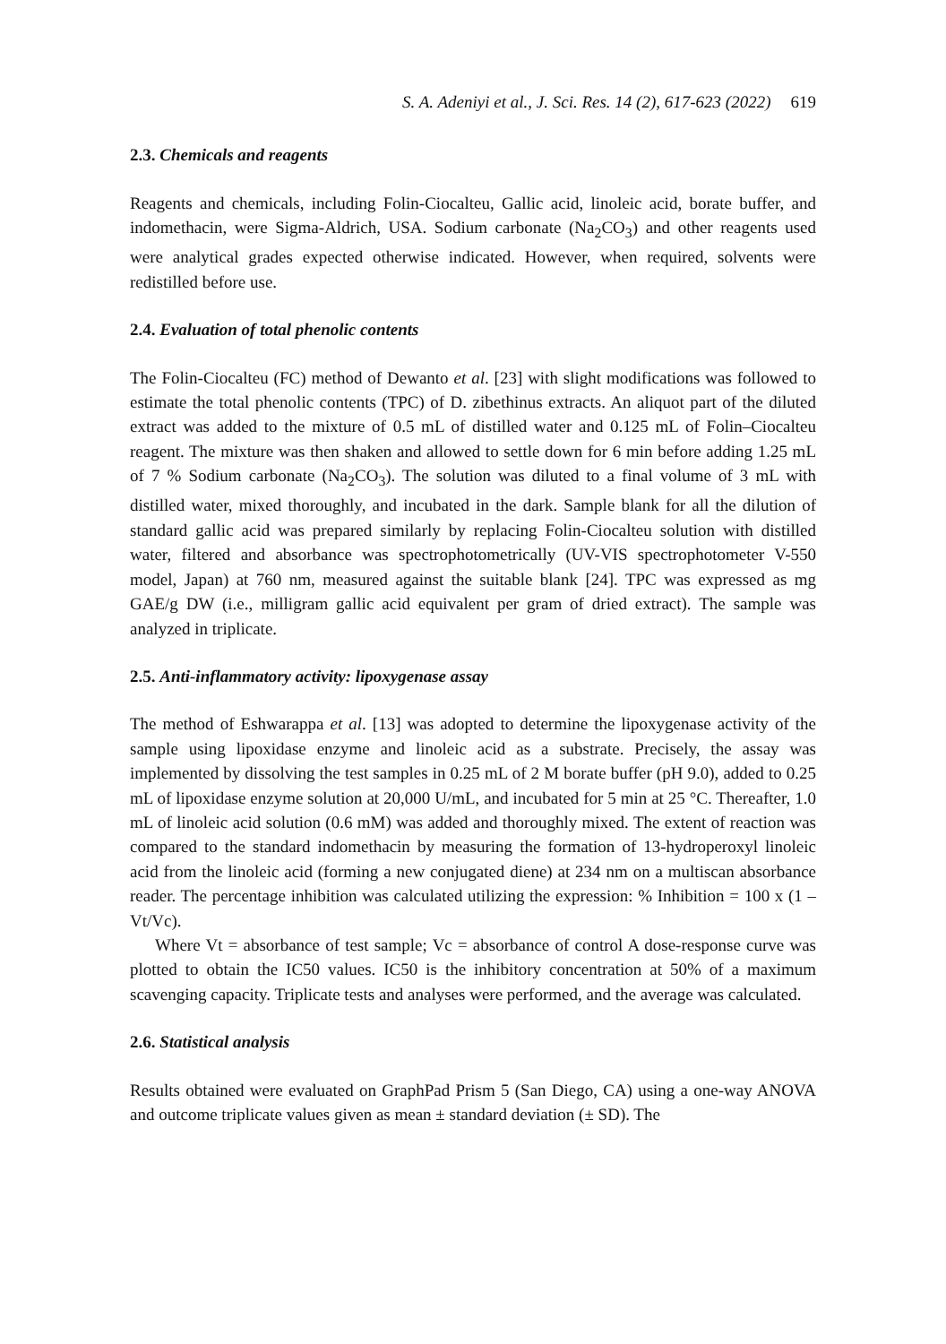S. A. Adeniyi et al., J. Sci. Res. 14 (2), 617-623 (2022) 619
2.3. Chemicals and reagents
Reagents and chemicals, including Folin-Ciocalteu, Gallic acid, linoleic acid, borate buffer, and indomethacin, were Sigma-Aldrich, USA. Sodium carbonate (Na<sub>2</sub>CO<sub>3</sub>) and other reagents used were analytical grades expected otherwise indicated. However, when required, solvents were redistilled before use.
2.4. Evaluation of total phenolic contents
The Folin-Ciocalteu (FC) method of Dewanto et al. [23] with slight modifications was followed to estimate the total phenolic contents (TPC) of D. zibethinus extracts. An aliquot part of the diluted extract was added to the mixture of 0.5 mL of distilled water and 0.125 mL of Folin–Ciocalteu reagent. The mixture was then shaken and allowed to settle down for 6 min before adding 1.25 mL of 7 % Sodium carbonate (Na<sub>2</sub>CO<sub>3</sub>). The solution was diluted to a final volume of 3 mL with distilled water, mixed thoroughly, and incubated in the dark. Sample blank for all the dilution of standard gallic acid was prepared similarly by replacing Folin-Ciocalteu solution with distilled water, filtered and absorbance was spectrophotometrically (UV-VIS spectrophotometer V-550 model, Japan) at 760 nm, measured against the suitable blank [24]. TPC was expressed as mg GAE/g DW (i.e., milligram gallic acid equivalent per gram of dried extract). The sample was analyzed in triplicate.
2.5. Anti-inflammatory activity: lipoxygenase assay
The method of Eshwarappa et al. [13] was adopted to determine the lipoxygenase activity of the sample using lipoxidase enzyme and linoleic acid as a substrate. Precisely, the assay was implemented by dissolving the test samples in 0.25 mL of 2 M borate buffer (pH 9.0), added to 0.25 mL of lipoxidase enzyme solution at 20,000 U/mL, and incubated for 5 min at 25 °C. Thereafter, 1.0 mL of linoleic acid solution (0.6 mM) was added and thoroughly mixed. The extent of reaction was compared to the standard indomethacin by measuring the formation of 13-hydroperoxyl linoleic acid from the linoleic acid (forming a new conjugated diene) at 234 nm on a multiscan absorbance reader. The percentage inhibition was calculated utilizing the expression: % Inhibition = 100 x (1 – Vt/Vc).
Where Vt = absorbance of test sample; Vc = absorbance of control A dose-response curve was plotted to obtain the IC50 values. IC50 is the inhibitory concentration at 50% of a maximum scavenging capacity. Triplicate tests and analyses were performed, and the average was calculated.
2.6. Statistical analysis
Results obtained were evaluated on GraphPad Prism 5 (San Diego, CA) using a one-way ANOVA and outcome triplicate values given as mean ± standard deviation (± SD). The